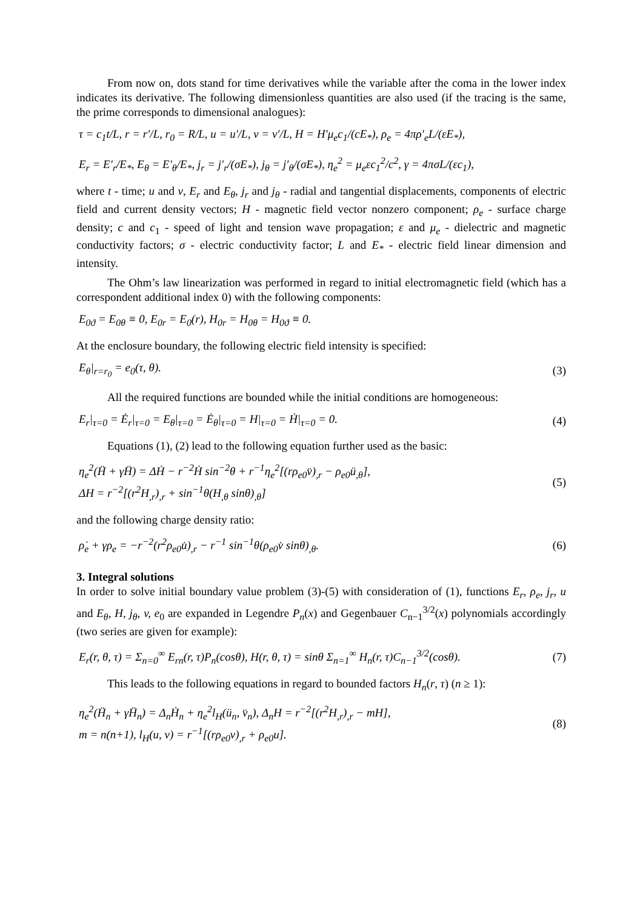From now on, dots stand for time derivatives while the variable after the coma in the lower index indicates its derivative. The following dimensionless quantities are also used (if the tracing is the same, the prime corresponds to dimensional analogues):
τ = c<sub>1</sub>t/L, r = r′/L, r<sub>0</sub> = R/L, u = u′/L, v = v′/L, H = H′μ<sub>e</sub>c<sub>1</sub>/(cE<sub>*</sub>), ρ<sub>e</sub> = 4πρ′<sub>e</sub>L/(εE<sub>*</sub>),
E<sub>r</sub> = E′<sub>r</sub>/E<sub>*</sub>, E<sub>θ</sub> = E′<sub>θ</sub>/E<sub>*</sub>, j<sub>r</sub> = j′<sub>r</sub>/(σE<sub>*</sub>), j<sub>θ</sub> = j′<sub>θ</sub>/(σE<sub>*</sub>), η<sub>e</sub><sup>2</sup> = μ<sub>e</sub>εc<sub>1</sub><sup>2</sup>/c<sup>2</sup>, γ = 4πσL/(εc<sub>1</sub>),
where t - time; u and v, E<sub>r</sub> and E<sub>θ</sub>, j<sub>r</sub> and j<sub>θ</sub> - radial and tangential displacements, components of electric field and current density vectors; H - magnetic field vector nonzero component; ρ<sub>e</sub> - surface charge density; c and c<sub>1</sub> - speed of light and tension wave propagation; ε and μ<sub>e</sub> - dielectric and magnetic conductivity factors; σ - electric conductivity factor; L and E<sub>*</sub> - electric field linear dimension and intensity.
The Ohm’s law linearization was performed in regard to initial electromagnetic field (which has a correspondent additional index 0) with the following components:
E<sub>0ϑ</sub> = E<sub>0θ</sub> ≡ 0, E<sub>0r</sub> = E<sub>0</sub>(r), H<sub>0r</sub> = H<sub>0θ</sub> = H<sub>0ϑ</sub> ≡ 0.
At the enclosure boundary, the following electric field intensity is specified:
E<sub>θ</sub>|<sub>r=r<sub>0</sub></sub> = e<sub>0</sub>(τ, θ). (3)
All the required functions are bounded while the initial conditions are homogeneous:
E<sub>r</sub>|<sub>τ=0</sub> = Ė<sub>r</sub>|<sub>τ=0</sub> = E<sub>θ</sub>|<sub>τ=0</sub> = Ė<sub>θ</sub>|<sub>τ=0</sub> = H|<sub>τ=0</sub> = Ḣ|<sub>τ=0</sub> = 0. (4)
Equations (1), (2) lead to the following equation further used as the basic:
η<sub>e</sub><sup>2</sup>(Ḧ + γḦ) = ΔḢ − r<sup>−2</sup>Ḣ sin<sup>−2</sup>θ + r<sup>−1</sup>η<sub>e</sub><sup>2</sup>[(rρ<sub>e0</sub>v̈)<sub>,r</sub> − ρ<sub>e0</sub>ü<sub>,θ</sub>],
ΔH = r<sup>−2</sup>[(r<sup>2</sup>H<sub>,r</sub>)<sub>,r</sub> + sin<sup>−1</sup>θ(H<sub>,θ</sub> sinθ)<sub>,θ</sub>] (5)
and the following charge density ratio:
ρ̇<sub>e</sub> + γρ<sub>e</sub> = −r<sup>−2</sup>(r<sup>2</sup>ρ<sub>e0</sub>u̇)<sub>,r</sub> − r<sup>−1</sup> sin<sup>−1</sup>θ(ρ<sub>e0</sub>v̇ sinθ)<sub>,θ</sub>. (6)
3. Integral solutions
In order to solve initial boundary value problem (3)-(5) with consideration of (1), functions E<sub>r</sub>, ρ<sub>e</sub>, j<sub>r</sub>, u and E<sub>θ</sub>, H, j<sub>θ</sub>, v, e<sub>0</sub> are expanded in Legendre P<sub>n</sub>(x) and Gegenbauer C<sub>n−1</sub><sup>3/2</sup>(x) polynomials accordingly (two series are given for example):
E<sub>r</sub>(r, θ, τ) = Σ<sub>n=0</sub><sup>∞</sup> E<sub>rn</sub>(r, τ)P<sub>n</sub>(cosθ), H(r, θ, τ) = sinθ Σ<sub>n=1</sub><sup>∞</sup> H<sub>n</sub>(r, τ)C<sub>n−1</sub><sup>3/2</sup>(cosθ). (7)
This leads to the following equations in regard to bounded factors H<sub>n</sub>(r, τ) (n ≥ 1):
η<sub>e</sub><sup>2</sup>(Ḧ<sub>n</sub> + γḦ<sub>n</sub>) = Δ<sub>n</sub>Ḣ<sub>n</sub> + η<sub>e</sub><sup>2</sup>l<sub>H</sub>(ü<sub>n</sub>, v̈<sub>n</sub>), Δ<sub>n</sub>H = r<sup>−2</sup>[(r<sup>2</sup>H<sub>,r</sub>)<sub>,r</sub> − mH],
m = n(n+1), l<sub>H</sub>(u, v) = r<sup>−1</sup>[(rρ<sub>e0</sub>v)<sub>,r</sub> + ρ<sub>e0</sub>u]. (8)